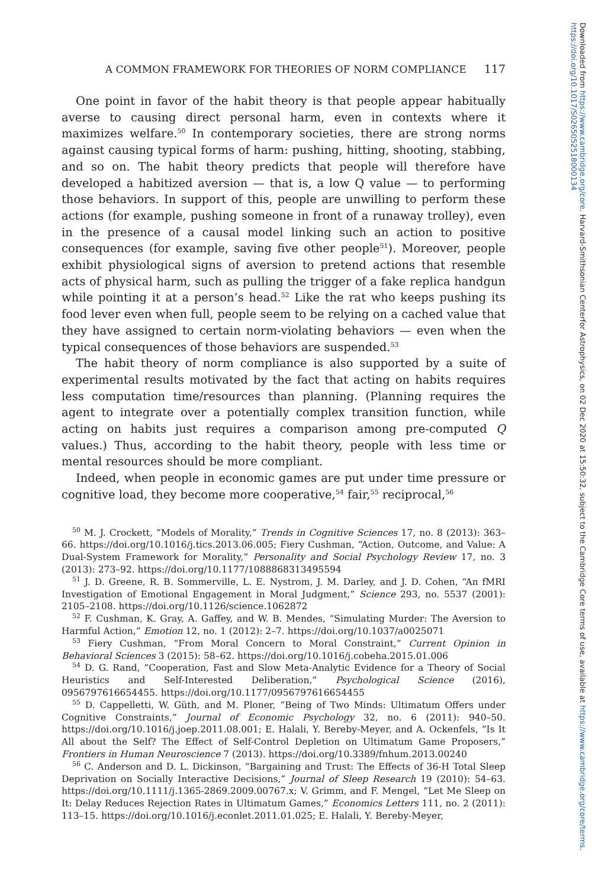Downloaded from https://www.cambridge.org/core. Harvard-Smithsonian Centerfor Astrophysics, on 02 Dec 2020 at 15:50:32, subject to the Cambridge Core terms of use, available at https://www.cambridge.org/core/terms. https://doi.org/10.1017/S0265052518000134
A COMMON FRAMEWORK FOR THEORIES OF NORM COMPLIANCE 117
One point in favor of the habit theory is that people appear habitually averse to causing direct personal harm, even in contexts where it maximizes welfare.<sup>50</sup> In contemporary societies, there are strong norms against causing typical forms of harm: pushing, hitting, shooting, stabbing, and so on. The habit theory predicts that people will therefore have developed a habitized aversion — that is, a low Q value — to performing those behaviors. In support of this, people are unwilling to perform these actions (for example, pushing someone in front of a runaway trolley), even in the presence of a causal model linking such an action to positive consequences (for example, saving five other people<sup>51</sup>). Moreover, people exhibit physiological signs of aversion to pretend actions that resemble acts of physical harm, such as pulling the trigger of a fake replica handgun while pointing it at a person’s head.<sup>52</sup> Like the rat who keeps pushing its food lever even when full, people seem to be relying on a cached value that they have assigned to certain norm-violating behaviors — even when the typical consequences of those behaviors are suspended.<sup>53</sup>
The habit theory of norm compliance is also supported by a suite of experimental results motivated by the fact that acting on habits requires less computation time/resources than planning. (Planning requires the agent to integrate over a potentially complex transition function, while acting on habits just requires a comparison among pre-computed Q values.) Thus, according to the habit theory, people with less time or mental resources should be more compliant.
Indeed, when people in economic games are put under time pressure or cognitive load, they become more cooperative,<sup>54</sup> fair,<sup>55</sup> reciprocal,<sup>56</sup>
<sup>50</sup> M. J. Crockett, “Models of Morality,” Trends in Cognitive Sciences 17, no. 8 (2013): 363–66. https://doi.org/10.1016/j.tics.2013.06.005; Fiery Cushman, “Action, Outcome, and Value: A Dual-System Framework for Morality,” Personality and Social Psychology Review 17, no. 3 (2013): 273–92. https://doi.org/10.1177/1088868313495594
<sup>51</sup> J. D. Greene, R. B. Sommerville, L. E. Nystrom, J. M. Darley, and J. D. Cohen, “An fMRI Investigation of Emotional Engagement in Moral Judgment,” Science 293, no. 5537 (2001): 2105–2108. https://doi.org/10.1126/science.1062872
<sup>52</sup> F. Cushman, K. Gray, A. Gaffey, and W. B. Mendes, “Simulating Murder: The Aversion to Harmful Action,” Emotion 12, no. 1 (2012): 2–7. https://doi.org/10.1037/a0025071
<sup>53</sup> Fiery Cushman, “From Moral Concern to Moral Constraint,” Current Opinion in Behavioral Sciences 3 (2015): 58–62. https://doi.org/10.1016/j.cobeha.2015.01.006
<sup>54</sup> D. G. Rand, “Cooperation, Fast and Slow Meta-Analytic Evidence for a Theory of Social Heuristics and Self-Interested Deliberation,” Psychological Science (2016), 0956797616654455. https://doi.org/10.1177/0956797616654455
<sup>55</sup> D. Cappelletti, W. Güth, and M. Ploner, “Being of Two Minds: Ultimatum Offers under Cognitive Constraints,” Journal of Economic Psychology 32, no. 6 (2011): 940–50. https://doi.org/10.1016/j.joep.2011.08.001; E. Halali, Y. Bereby-Meyer, and A. Ockenfels, “Is It All about the Self? The Effect of Self-Control Depletion on Ultimatum Game Proposers,” Frontiers in Human Neuroscience 7 (2013). https://doi.org/10.3389/fnhum.2013.00240
<sup>56</sup> C. Anderson and D. L. Dickinson, “Bargaining and Trust: The Effects of 36-H Total Sleep Deprivation on Socially Interactive Decisions,” Journal of Sleep Research 19 (2010): 54–63. https://doi.org/10.1111/j.1365-2869.2009.00767.x; V. Grimm, and F. Mengel, “Let Me Sleep on It: Delay Reduces Rejection Rates in Ultimatum Games,” Economics Letters 111, no. 2 (2011): 113–15. https://doi.org/10.1016/j.econlet.2011.01.025; E. Halali, Y. Bereby-Meyer,